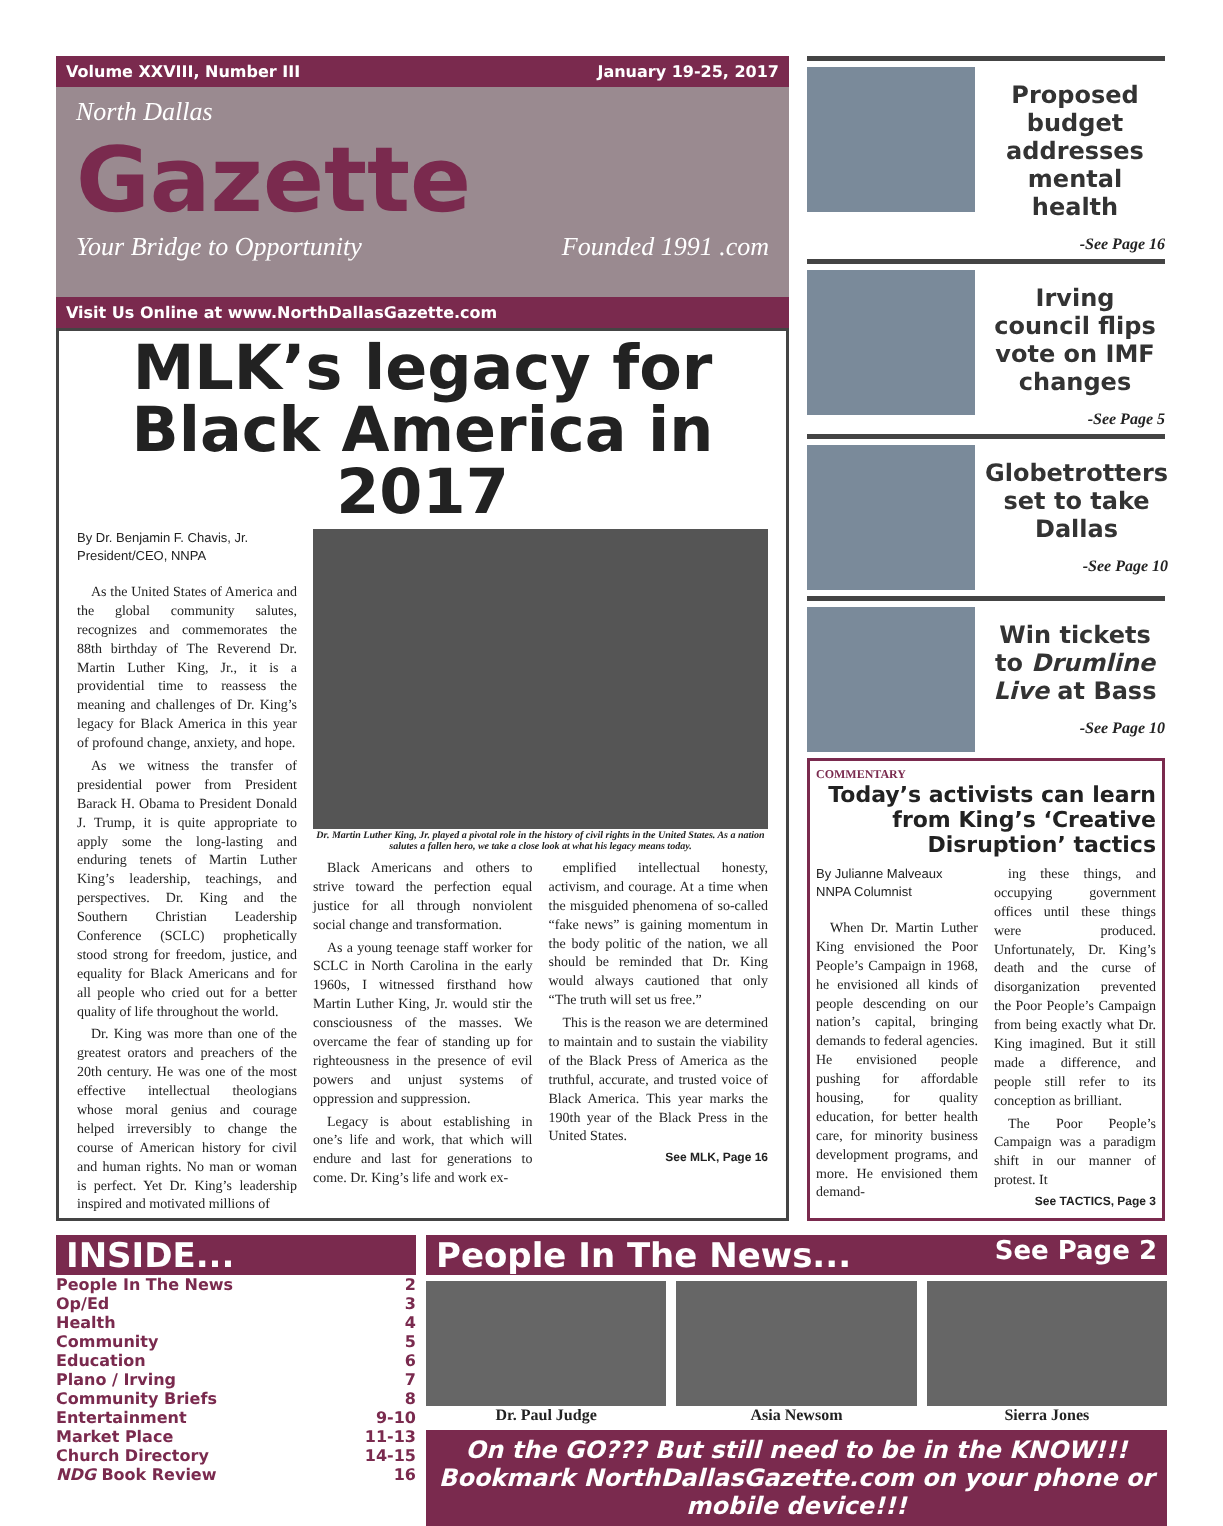Volume XXVIII, Number III January 19-25, 2017
North Dallas
Gazette
Your Bridge to Opportunity Founded 1991 .com
Visit Us Online at www.NorthDallasGazette.com
MLK’s legacy for Black America in 2017
By Dr. Benjamin F. Chavis, Jr.
President/CEO, NNPA
As the United States of America and the global community salutes, recognizes and commemorates the 88th birthday of The Reverend Dr. Martin Luther King, Jr., it is a providential time to reassess the meaning and challenges of Dr. King’s legacy for Black America in this year of profound change, anxiety, and hope.
As we witness the transfer of presidential power from President Barack H. Obama to President Donald J. Trump, it is quite appropriate to apply some the long-lasting and enduring tenets of Martin Luther King’s leadership, teachings, and perspectives. Dr. King and the Southern Christian Leadership Conference (SCLC) prophetically stood strong for freedom, justice, and equality for Black Americans and for all people who cried out for a better quality of life throughout the world.
Dr. King was more than one of the greatest orators and preachers of the 20th century. He was one of the most effective intellectual theologians whose moral genius and courage helped irreversibly to change the course of American history for civil and human rights. No man or woman is perfect. Yet Dr. King’s leadership inspired and motivated millions of
Dr. Martin Luther King, Jr. played a pivotal role in the history of civil rights in the United States. As a nation salutes a fallen hero, we take a close look at what his legacy means today.
Black Americans and others to strive toward the perfection equal justice for all through nonviolent social change and transformation.
As a young teenage staff worker for SCLC in North Carolina in the early 1960s, I witnessed firsthand how Martin Luther King, Jr. would stir the consciousness of the masses. We overcame the fear of standing up for righteousness in the presence of evil powers and unjust systems of oppression and suppression.
Legacy is about establishing in one’s life and work, that which will endure and last for generations to come. Dr. King’s life and work ex-
emplified intellectual honesty, activism, and courage. At a time when the misguided phenomena of so-called “fake news” is gaining momentum in the body politic of the nation, we all should be reminded that Dr. King would always cautioned that only “The truth will set us free.”
This is the reason we are determined to maintain and to sustain the viability of the Black Press of America as the truthful, accurate, and trusted voice of Black America. This year marks the 190th year of the Black Press in the United States.
See MLK, Page 16
Proposed budget addresses mental health
-See Page 16
Irving council flips vote on IMF changes
-See Page 5
Globetrotters set to take Dallas
-See Page 10
Win tickets to Drumline Live at Bass
-See Page 10
COMMENTARY
Today’s activists can learn from King’s ‘Creative Disruption’ tactics
By Julianne Malveaux
NNPA Columnist
When Dr. Martin Luther King envisioned the Poor People’s Campaign in 1968, he envisioned all kinds of people descending on our nation’s capital, bringing demands to federal agencies. He envisioned people pushing for affordable housing, for quality education, for better health care, for minority business development programs, and more. He envisioned them demand-
ing these things, and occupying government offices until these things were produced. Unfortunately, Dr. King’s death and the curse of disorganization prevented the Poor People’s Campaign from being exactly what Dr. King imagined. But it still made a difference, and people still refer to its conception as brilliant.
The Poor People’s Campaign was a paradigm shift in our manner of protest. It
See TACTICS, Page 3
INSIDE...
People In The News 2
Op/Ed 3
Health 4
Community 5
Education 6
Plano / Irving 7
Community Briefs 8
Entertainment 9-10
Market Place 11-13
Church Directory 14-15
NDG Book Review 16
People In The News... See Page 2
Dr. Paul Judge Asia Newsom Sierra Jones
On the GO??? But still need to be in the KNOW!!! Bookmark NorthDallasGazette.com on your phone or mobile device!!!